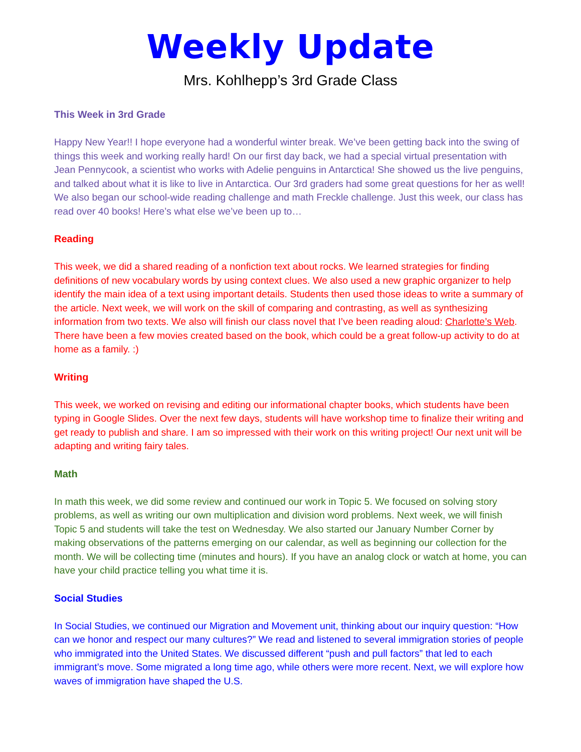Weekly Update
Mrs. Kohlhepp’s 3rd Grade Class
This Week in 3rd Grade
Happy New Year!! I hope everyone had a wonderful winter break. We’ve been getting back into the swing of things this week and working really hard! On our first day back, we had a special virtual presentation with Jean Pennycook, a scientist who works with Adelie penguins in Antarctica! She showed us the live penguins, and talked about what it is like to live in Antarctica. Our 3rd graders had some great questions for her as well! We also began our school-wide reading challenge and math Freckle challenge. Just this week, our class has read over 40 books! Here’s what else we’ve been up to…
Reading
This week, we did a shared reading of a nonfiction text about rocks. We learned strategies for finding definitions of new vocabulary words by using context clues. We also used a new graphic organizer to help identify the main idea of a text using important details. Students then used those ideas to write a summary of the article. Next week, we will work on the skill of comparing and contrasting, as well as synthesizing information from two texts. We also will finish our class novel that I’ve been reading aloud: Charlotte’s Web. There have been a few movies created based on the book, which could be a great follow-up activity to do at home as a family. :)
Writing
This week, we worked on revising and editing our informational chapter books, which students have been typing in Google Slides. Over the next few days, students will have workshop time to finalize their writing and get ready to publish and share. I am so impressed with their work on this writing project! Our next unit will be adapting and writing fairy tales.
Math
In math this week, we did some review and continued our work in Topic 5. We focused on solving story problems, as well as writing our own multiplication and division word problems. Next week, we will finish Topic 5 and students will take the test on Wednesday. We also started our January Number Corner by making observations of the patterns emerging on our calendar, as well as beginning our collection for the month. We will be collecting time (minutes and hours). If you have an analog clock or watch at home, you can have your child practice telling you what time it is.
Social Studies
In Social Studies, we continued our Migration and Movement unit, thinking about our inquiry question: “How can we honor and respect our many cultures?” We read and listened to several immigration stories of people who immigrated into the United States. We discussed different “push and pull factors” that led to each immigrant’s move. Some migrated a long time ago, while others were more recent. Next, we will explore how waves of immigration have shaped the U.S.